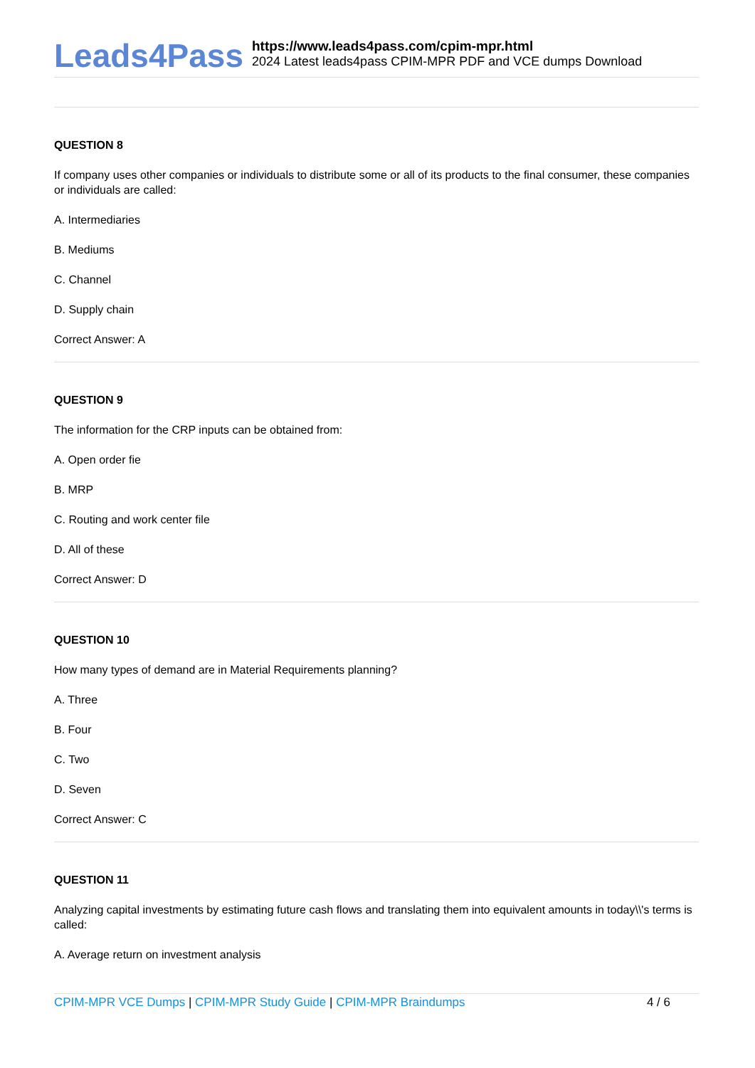Leads4Pass
https://www.leads4pass.com/cpim-mpr.html
2024 Latest leads4pass CPIM-MPR PDF and VCE dumps Download
QUESTION 8
If company uses other companies or individuals to distribute some or all of its products to the final consumer, these companies or individuals are called:
A. Intermediaries
B. Mediums
C. Channel
D. Supply chain
Correct Answer: A
QUESTION 9
The information for the CRP inputs can be obtained from:
A. Open order fie
B. MRP
C. Routing and work center file
D. All of these
Correct Answer: D
QUESTION 10
How many types of demand are in Material Requirements planning?
A. Three
B. Four
C. Two
D. Seven
Correct Answer: C
QUESTION 11
Analyzing capital investments by estimating future cash flows and translating them into equivalent amounts in today\\'s terms is called:
A. Average return on investment analysis
CPIM-MPR VCE Dumps | CPIM-MPR Study Guide | CPIM-MPR Braindumps
4 / 6